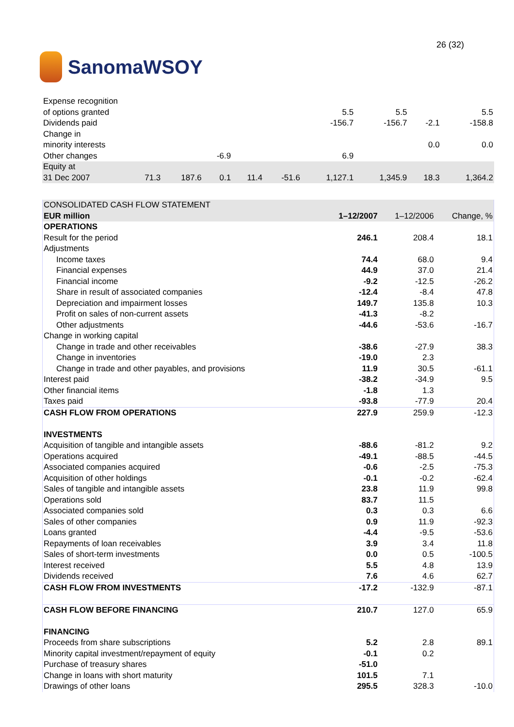SanomaWSOY
26 (32)
| Expense recognition | | | | | | | | | |
| of options granted | | | | | | 5.5 | 5.5 | | 5.5 |
| Dividends paid | | | | | | -156.7 | -156.7 | -2.1 | -158.8 |
| Change in | | | | | | | | | |
| minority interests | | | | | | | | 0.0 | 0.0 |
| Other changes | | | -6.9 | | | 6.9 | | | |
| Equity at | | | | | | | | | |
| 31 Dec 2007 | 71.3 | 187.6 | 0.1 | 11.4 | -51.6 | 1,127.1 | 1,345.9 | 18.3 | 1,364.2 |
| CONSOLIDATED CASH FLOW STATEMENT | | | |
| EUR million | 1–12/2007 | 1–12/2006 | Change, % |
| OPERATIONS | | | |
| Result for the period | 246.1 | 208.4 | 18.1 |
| Adjustments | | | |
| Income taxes | 74.4 | 68.0 | 9.4 |
| Financial expenses | 44.9 | 37.0 | 21.4 |
| Financial income | -9.2 | -12.5 | -26.2 |
| Share in result of associated companies | -12.4 | -8.4 | 47.8 |
| Depreciation and impairment losses | 149.7 | 135.8 | 10.3 |
| Profit on sales of non-current assets | -41.3 | -8.2 | |
| Other adjustments | -44.6 | -53.6 | -16.7 |
| Change in working capital | | | |
| Change in trade and other receivables | -38.6 | -27.9 | 38.3 |
| Change in inventories | -19.0 | 2.3 | |
| Change in trade and other payables, and provisions | 11.9 | 30.5 | -61.1 |
| Interest paid | -38.2 | -34.9 | 9.5 |
| Other financial items | -1.8 | 1.3 | |
| Taxes paid | -93.8 | -77.9 | 20.4 |
| CASH FLOW FROM OPERATIONS | 227.9 | 259.9 | -12.3 |
| INVESTMENTS | | | |
| Acquisition of tangible and intangible assets | -88.6 | -81.2 | 9.2 |
| Operations acquired | -49.1 | -88.5 | -44.5 |
| Associated companies acquired | -0.6 | -2.5 | -75.3 |
| Acquisition of other holdings | -0.1 | -0.2 | -62.4 |
| Sales of tangible and intangible assets | 23.8 | 11.9 | 99.8 |
| Operations sold | 83.7 | 11.5 | |
| Associated companies sold | 0.3 | 0.3 | 6.6 |
| Sales of other companies | 0.9 | 11.9 | -92.3 |
| Loans granted | -4.4 | -9.5 | -53.6 |
| Repayments of loan receivables | 3.9 | 3.4 | 11.8 |
| Sales of short-term investments | 0.0 | 0.5 | -100.5 |
| Interest received | 5.5 | 4.8 | 13.9 |
| Dividends received | 7.6 | 4.6 | 62.7 |
| CASH FLOW FROM INVESTMENTS | -17.2 | -132.9 | -87.1 |
| CASH FLOW BEFORE FINANCING | 210.7 | 127.0 | 65.9 |
| FINANCING | | | |
| Proceeds from share subscriptions | 5.2 | 2.8 | 89.1 |
| Minority capital investment/repayment of equity | -0.1 | 0.2 | |
| Purchase of treasury shares | -51.0 | | |
| Change in loans with short maturity | 101.5 | 7.1 | |
| Drawings of other loans | 295.5 | 328.3 | -10.0 |